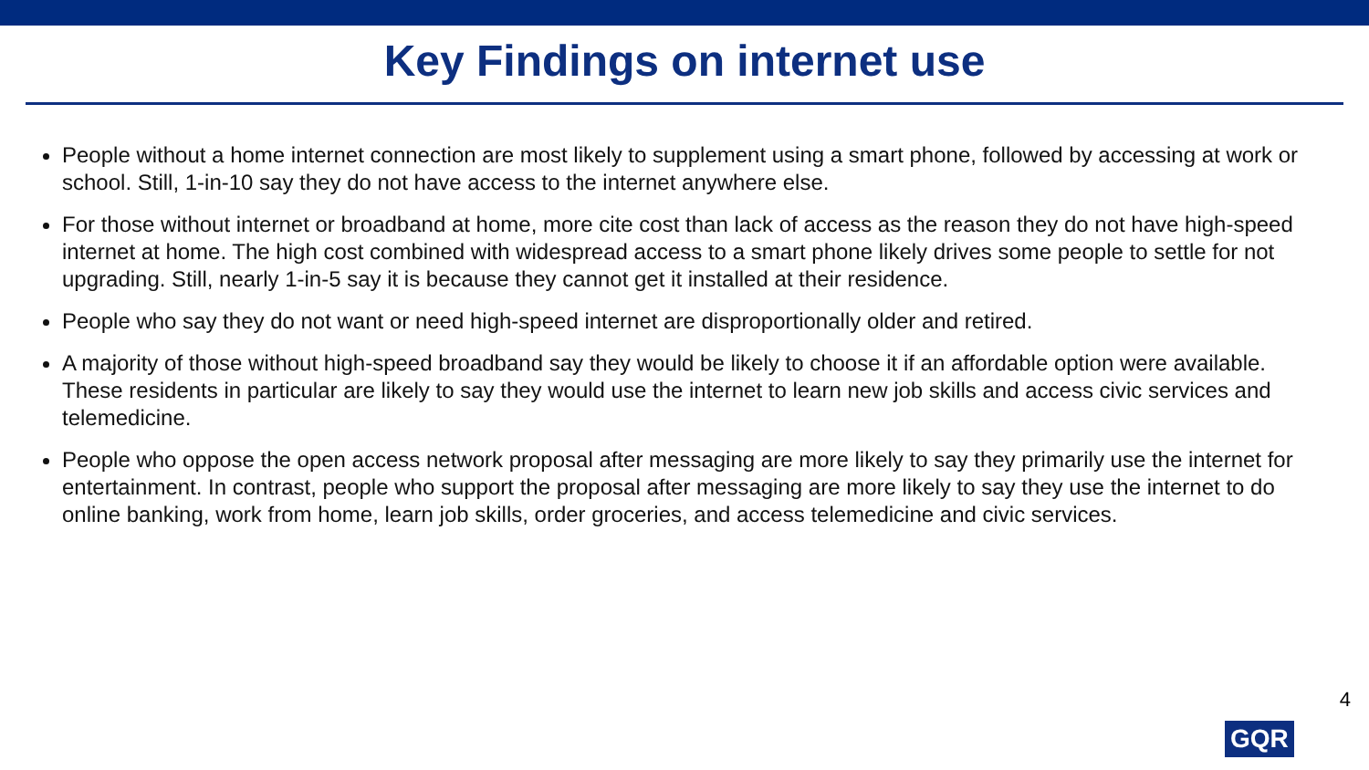Key Findings on internet use
People without a home internet connection are most likely to supplement using a smart phone, followed by accessing at work or school. Still, 1-in-10 say they do not have access to the internet anywhere else.
For those without internet or broadband at home, more cite cost than lack of access as the reason they do not have high-speed internet at home. The high cost combined with widespread access to a smart phone likely drives some people to settle for not upgrading. Still, nearly 1-in-5 say it is because they cannot get it installed at their residence.
People who say they do not want or need high-speed internet are disproportionally older and retired.
A majority of those without high-speed broadband say they would be likely to choose it if an affordable option were available. These residents in particular are likely to say they would use the internet to learn new job skills and access civic services and telemedicine.
People who oppose the open access network proposal after messaging are more likely to say they primarily use the internet for entertainment. In contrast, people who support the proposal after messaging are more likely to say they use the internet to do online banking, work from home, learn job skills, order groceries, and access telemedicine and civic services.
GQR
4